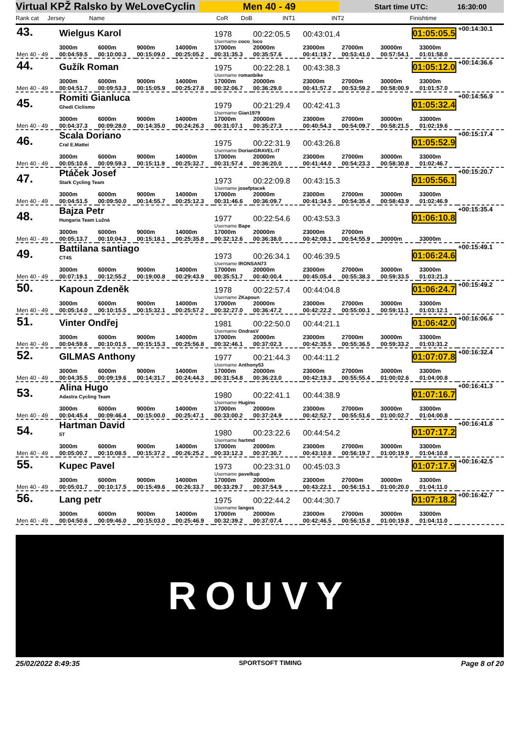Virtual KPŽ Ralsko by WeLoveCyclin
Men 40 - 49
Start time UTC: 16:30:00
Rank cat Jersey Name CoR DoB INT1 INT2 Finishtime
| 43. | Wielgus Karol | | | | 1978 | 00:22:05.5 | 00:43:01.4 | | 01:05:05.5 | | +00:14:30.1 |
| | | | | | Username coco_loco | | | | | | |
| Men 40 - 49 | 3000m 00:04:59.5 | 6000m 00:10:00.3 | 9000m 00:15:09.0 | 14000m 00:25:05.2 | 17000m 00:31:35.3 | 20000m 00:35:57.6 | 23000m 00:41:19.7 | 27000m 00:53:41.0 | 30000m 00:57:54.1 | 33000m 01:01:58.0 | |
| 44. | Gužík Roman | | | | 1975 | 00:22:28.1 | 00:43:38.3 | | 01:05:12.0 | | +00:14:36.6 |
| | | | | | Username romanbike | | | | | | |
| Men 40 - 49 | 3000m 00:04:51.7 | 6000m 00:09:53.3 | 9000m 00:15:05.9 | 14000m 00:25:27.8 | 17000m 00:32:06.7 | 20000m 00:36:29.0 | 23000m 00:41:57.2 | 27000m 00:53:59.2 | 30000m 00:58:00.9 | 33000m 01:01:57.0 | |
| 45. | Romiti Gianluca Ghedi Ciclismo | | | | 1979 | 00:21:29.4 | 00:42:41.3 | | 01:05:32.4 | | +00:14:56.9 |
| | | | | | Username Gian1979 | | | | | | |
| Men 40 - 49 | 3000m 00:04:37.3 | 6000m 00:09:28.0 | 9000m 00:14:35.0 | 14000m 00:24:26.3 | 17000m 00:31:07.1 | 20000m 00:35:27.3 | 23000m 00:40:54.3 | 27000m 00:54:09.7 | 30000m 00:58:21.5 | 33000m 01:02:19.6 | |
| 46. | Scala Doriano Cral E.Mattei | | | | 1975 | 00:22:31.9 | 00:43:26.8 | | 01:05:52.9 | | +00:15:17.4 |
| | | | | | Username DorianGRAVEL-IT | | | | | | |
| Men 40 - 49 | 3000m 00:05:10.6 | 6000m 00:09:59.3 | 9000m 00:15:11.9 | 14000m 00:25:32.7 | 17000m 00:31:57.4 | 20000m 00:36:20.0 | 23000m 00:41:44.0 | 27000m 00:54:23.3 | 30000m 00:58:30.8 | 33000m 01:02:46.7 | |
| 47. | Ptáček Josef Stark Cycling Team | | | | 1973 | 00:22:09.8 | 00:43:15.3 | | 01:05:56.1 | | +00:15:20.7 |
| | | | | | Username josefptacek | | | | | | |
| Men 40 - 49 | 3000m 00:04:51.5 | 6000m 00:09:50.0 | 9000m 00:14:55.7 | 14000m 00:25:12.3 | 17000m 00:31:46.6 | 20000m 00:36:09.7 | 23000m 00:41:34.5 | 27000m 00:54:35.4 | 30000m 00:58:43.9 | 33000m 01:02:46.9 | |
| 48. | Bajza Petr Hungaria Team Lužná | | | | 1977 | 00:22:54.6 | 00:43:53.3 | | 01:06:10.8 | | +00:15:35.4 |
| | | | | | Username Bape | | | | | | |
| Men 40 - 49 | 3000m 00:05:13.7 | 6000m 00:10:04.3 | 9000m 00:15:18.1 | 14000m 00:25:35.8 | 17000m 00:32:12.6 | 20000m 00:36:38.0 | 23000m 00:42:08.1 | 27000m 00:54:55.9 | 30000m | 33000m | |
| 49. | Battilana santiago CT4S | | | | 1973 | 00:26:34.1 | 00:46:39.5 | | 01:06:24.6 | | +00:15:49.1 |
| | | | | | Username IRONSAN73 | | | | | | |
| Men 40 - 49 | 3000m 00:07:19.1 | 6000m 00:12:55.2 | 9000m 00:19:00.8 | 14000m 00:29:43.9 | 17000m 00:35:51.7 | 20000m 00:40:00.4 | 23000m 00:45:05.4 | 27000m 00:55:38.3 | 30000m 00:59:33.5 | 33000m 01:03:21.3 | |
| 50. | Kapoun Zdeněk | | | | 1978 | 00:22:57.4 | 00:44:04.8 | | 01:06:24.7 | | +00:15:49.2 |
| | | | | | Username ZKapoun | | | | | | |
| Men 40 - 49 | 3000m 00:05:14.0 | 6000m 00:10:15.5 | 9000m 00:15:32.1 | 14000m 00:25:57.2 | 17000m 00:32:27.0 | 20000m 00:36:47.2 | 23000m 00:42:22.2 | 27000m 00:55:00.1 | 30000m 00:59:11.1 | 33000m 01:03:12.1 | |
| 51. | Vinter Ondřej | | | | 1981 | 00:22:50.0 | 00:44:21.1 | | 01:06:42.0 | | +00:16:06.6 |
| | | | | | Username OndrasV | | | | | | |
| Men 40 - 49 | 3000m 00:04:59.6 | 6000m 00:10:01.5 | 9000m 00:15:15.3 | 14000m 00:25:56.8 | 17000m 00:32:46.1 | 20000m 00:37:02.3 | 23000m 00:42:35.5 | 27000m 00:55:36.5 | 30000m 00:59:33.2 | 33000m 01:03:31.2 | |
| 52. | GILMAS Anthony | | | | 1977 | 00:21:44.3 | 00:44:11.2 | | 01:07:07.8 | | +00:16:32.4 |
| | | | | | Username Anthony53 | | | | | | |
| Men 40 - 49 | 3000m 00:04:35.5 | 6000m 00:09:19.6 | 9000m 00:14:31.7 | 14000m 00:24:44.3 | 17000m 00:31:54.8 | 20000m 00:36:23.0 | 23000m 00:42:19.3 | 27000m 00:55:55.4 | 30000m 01:00:02.6 | 33000m 01:04:00.8 | |
| 53. | Alina Hugo Adastra Cycling Team | | | | 1980 | 00:22:41.1 | 00:44:38.9 | | 01:07:16.7 | | +00:16:41.3 |
| | | | | | Username Hugino | | | | | | |
| Men 40 - 49 | 3000m 00:04:45.4 | 6000m 00:09:46.4 | 9000m 00:15:00.0 | 14000m 00:25:47.1 | 17000m 00:33:00.2 | 20000m 00:37:24.9 | 23000m 00:42:52.7 | 27000m 00:55:51.6 | 30000m 01:00:02.7 | 33000m 01:04:00.8 | |
| 54. | Hartman David 5T | | | | 1980 | 00:23:22.6 | 00:44:54.2 | | 01:07:17.2 | | +00:16:41.8 |
| | | | | | Username hartmd | | | | | | |
| Men 40 - 49 | 3000m 00:05:00.7 | 6000m 00:10:08.5 | 9000m 00:15:37.2 | 14000m 00:26:25.2 | 17000m 00:33:12.3 | 20000m 00:37:30.7 | 23000m 00:43:10.8 | 27000m 00:56:19.7 | 30000m 01:00:19.9 | 33000m 01:04:10.8 | |
| 55. | Kupec Pavel | | | | 1973 | 00:23:31.0 | 00:45:03.3 | | 01:07:17.9 | | +00:16:42.5 |
| | | | | | Username pavelkup | | | | | | |
| Men 40 - 49 | 3000m 00:05:01.7 | 6000m 00:10:17.5 | 9000m 00:15:49.6 | 14000m 00:26:33.7 | 17000m 00:33:29.7 | 20000m 00:37:54.9 | 23000m 00:43:22.1 | 27000m 00:56:15.1 | 30000m 01:00:20.0 | 33000m 01:04:11.0 | |
| 56. | Lang petr | | | | 1975 | 00:22:44.2 | 00:44:30.7 | | 01:07:18.2 | | +00:16:42.7 |
| | | | | | Username langos | | | | | | |
| Men 40 - 49 | 3000m 00:04:50.6 | 6000m 00:09:46.0 | 9000m 00:15:03.0 | 14000m 00:25:46.9 | 17000m 00:32:39.2 | 20000m 00:37:07.4 | 23000m 00:42:46.5 | 27000m 00:56:15.8 | 30000m 01:00:19.8 | 33000m 01:04:11.0 | |
ROUVY
25/02/2022 8:49:35 SPORTSOFT TIMING Page 8 of 20